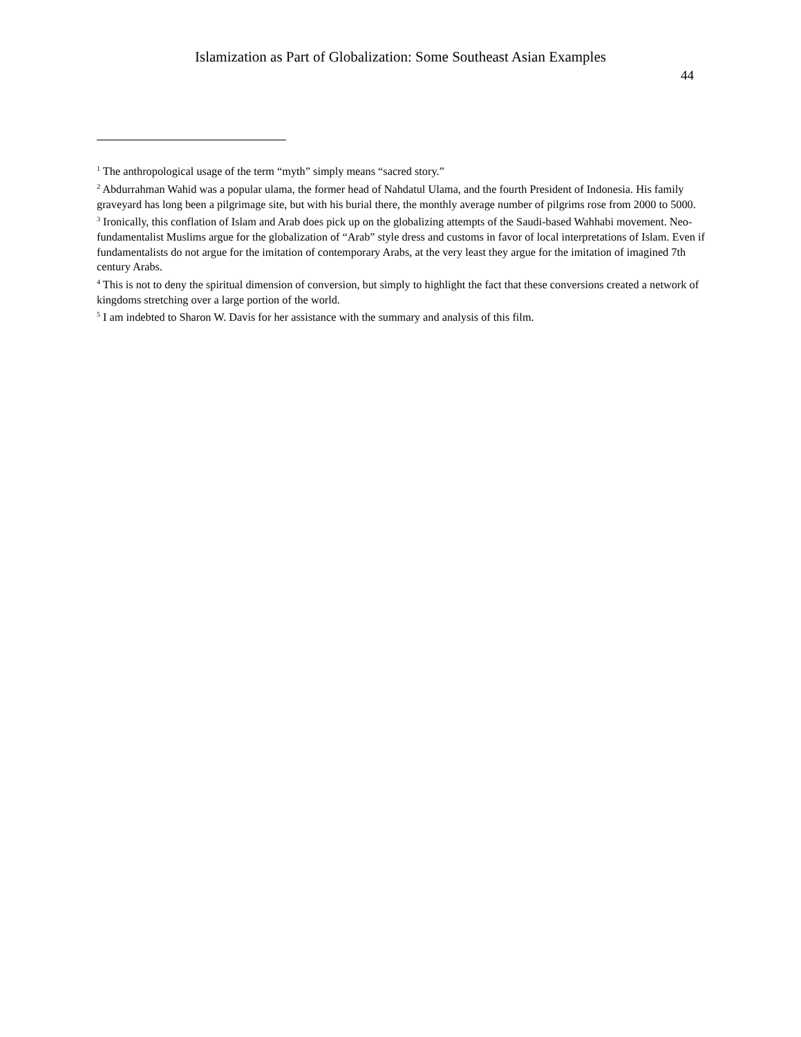Islamization as Part of Globalization: Some Southeast Asian Examples
44
<sup>1</sup> The anthropological usage of the term “myth” simply means “sacred story.”
<sup>2</sup> Abdurrahman Wahid was a popular ulama, the former head of Nahdatul Ulama, and the fourth President of Indonesia. His family graveyard has long been a pilgrimage site, but with his burial there, the monthly average number of pilgrims rose from 2000 to 5000.
<sup>3</sup> Ironically, this conflation of Islam and Arab does pick up on the globalizing attempts of the Saudi-based Wahhabi movement. Neo-fundamentalist Muslims argue for the globalization of “Arab” style dress and customs in favor of local interpretations of Islam. Even if fundamentalists do not argue for the imitation of contemporary Arabs, at the very least they argue for the imitation of imagined 7th century Arabs.
<sup>4</sup> This is not to deny the spiritual dimension of conversion, but simply to highlight the fact that these conversions created a network of kingdoms stretching over a large portion of the world.
<sup>5</sup> I am indebted to Sharon W. Davis for her assistance with the summary and analysis of this film.